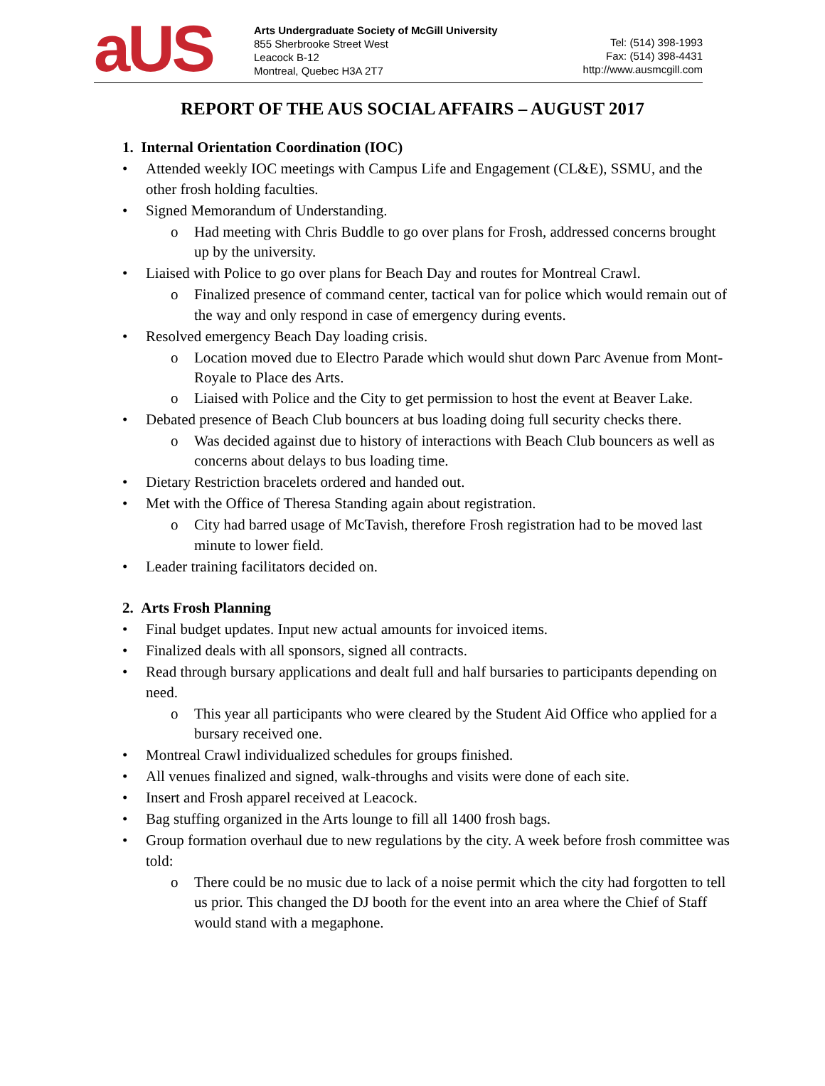aUS
Arts Undergraduate Society of McGill University
855 Sherbrooke Street West
Leacock B-12
Montreal, Quebec H3A 2T7
Tel: (514) 398-1993
Fax: (514) 398-4431
http://www.ausmcgill.com
REPORT OF THE AUS SOCIAL AFFAIRS – AUGUST 2017
1. Internal Orientation Coordination (IOC)
Attended weekly IOC meetings with Campus Life and Engagement (CL&E), SSMU, and the other frosh holding faculties.
Signed Memorandum of Understanding.
o Had meeting with Chris Buddle to go over plans for Frosh, addressed concerns brought up by the university.
Liaised with Police to go over plans for Beach Day and routes for Montreal Crawl.
o Finalized presence of command center, tactical van for police which would remain out of the way and only respond in case of emergency during events.
Resolved emergency Beach Day loading crisis.
o Location moved due to Electro Parade which would shut down Parc Avenue from Mont-Royale to Place des Arts.
o Liaised with Police and the City to get permission to host the event at Beaver Lake.
Debated presence of Beach Club bouncers at bus loading doing full security checks there.
o Was decided against due to history of interactions with Beach Club bouncers as well as concerns about delays to bus loading time.
Dietary Restriction bracelets ordered and handed out.
Met with the Office of Theresa Standing again about registration.
o City had barred usage of McTavish, therefore Frosh registration had to be moved last minute to lower field.
Leader training facilitators decided on.
2. Arts Frosh Planning
Final budget updates. Input new actual amounts for invoiced items.
Finalized deals with all sponsors, signed all contracts.
Read through bursary applications and dealt full and half bursaries to participants depending on need.
o This year all participants who were cleared by the Student Aid Office who applied for a bursary received one.
Montreal Crawl individualized schedules for groups finished.
All venues finalized and signed, walk-throughs and visits were done of each site.
Insert and Frosh apparel received at Leacock.
Bag stuffing organized in the Arts lounge to fill all 1400 frosh bags.
Group formation overhaul due to new regulations by the city. A week before frosh committee was told:
o There could be no music due to lack of a noise permit which the city had forgotten to tell us prior. This changed the DJ booth for the event into an area where the Chief of Staff would stand with a megaphone.